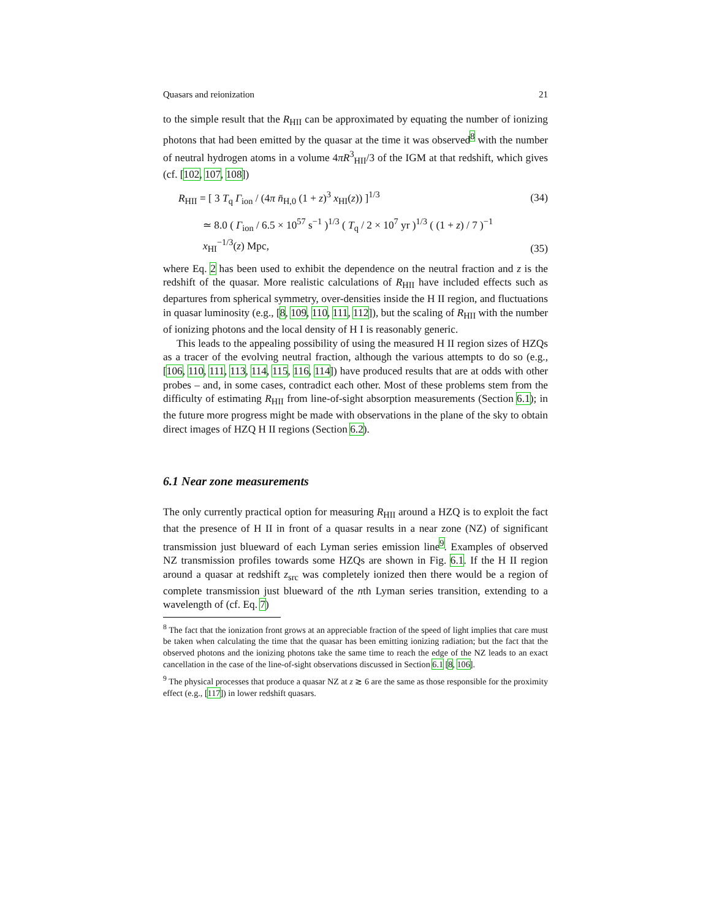Quasars and reionization 21
to the simple result that the R<sub>HII</sub> can be approximated by equating the number of ionizing photons that had been emitted by the quasar at the time it was observed<sup>8</sup> with the number of neutral hydrogen atoms in a volume 4πR<sup>3</sup><sub>HII</sub>/3 of the IGM at that redshift, which gives (cf. [102, 107, 108])
R<sub>HII</sub> = [ 3 T<sub>q</sub> Γ<sub>ion</sub> / (4π n̄<sub>H,0</sub> (1 + z)<sup>3</sup> x<sub>HI</sub>(z)) ]<sup>1/3</sup> (34)
≃ 8.0 ( Γ<sub>ion</sub> / 6.5 × 10<sup>57</sup> s<sup>−1</sup> )<sup>1/3</sup> ( T<sub>q</sub> / 2 × 10<sup>7</sup> yr )<sup>1/3</sup> ( (1 + z) / 7 )<sup>−1</sup> x<sub>HI</sub><sup>−1/3</sup>(z) Mpc, (35)
where Eq. 2 has been used to exhibit the dependence on the neutral fraction and z is the redshift of the quasar. More realistic calculations of R<sub>HII</sub> have included effects such as departures from spherical symmetry, over-densities inside the H II region, and fluctuations in quasar luminosity (e.g., [8, 109, 110, 111, 112]), but the scaling of R<sub>HII</sub> with the number of ionizing photons and the local density of H I is reasonably generic.
This leads to the appealing possibility of using the measured H II region sizes of HZQs as a tracer of the evolving neutral fraction, although the various attempts to do so (e.g., [106, 110, 111, 113, 114, 115, 116, 114]) have produced results that are at odds with other probes – and, in some cases, contradict each other. Most of these problems stem from the difficulty of estimating R<sub>HII</sub> from line-of-sight absorption measurements (Section 6.1); in the future more progress might be made with observations in the plane of the sky to obtain direct images of HZQ H II regions (Section 6.2).
6.1 Near zone measurements
The only currently practical option for measuring R<sub>HII</sub> around a HZQ is to exploit the fact that the presence of H II in front of a quasar results in a near zone (NZ) of significant transmission just blueward of each Lyman series emission line<sup>9</sup>. Examples of observed NZ transmission profiles towards some HZQs are shown in Fig. 6.1. If the H II region around a quasar at redshift z<sub>src</sub> was completely ionized then there would be a region of complete transmission just blueward of the nth Lyman series transition, extending to a wavelength of (cf. Eq. 7)
<sup>8</sup> The fact that the ionization front grows at an appreciable fraction of the speed of light implies that care must be taken when calculating the time that the quasar has been emitting ionizing radiation; but the fact that the observed photons and the ionizing photons take the same time to reach the edge of the NZ leads to an exact cancellation in the case of the line-of-sight observations discussed in Section 6.1 [8, 106].
<sup>9</sup> The physical processes that produce a quasar NZ at z ≳ 6 are the same as those responsible for the proximity effect (e.g., [117]) in lower redshift quasars.